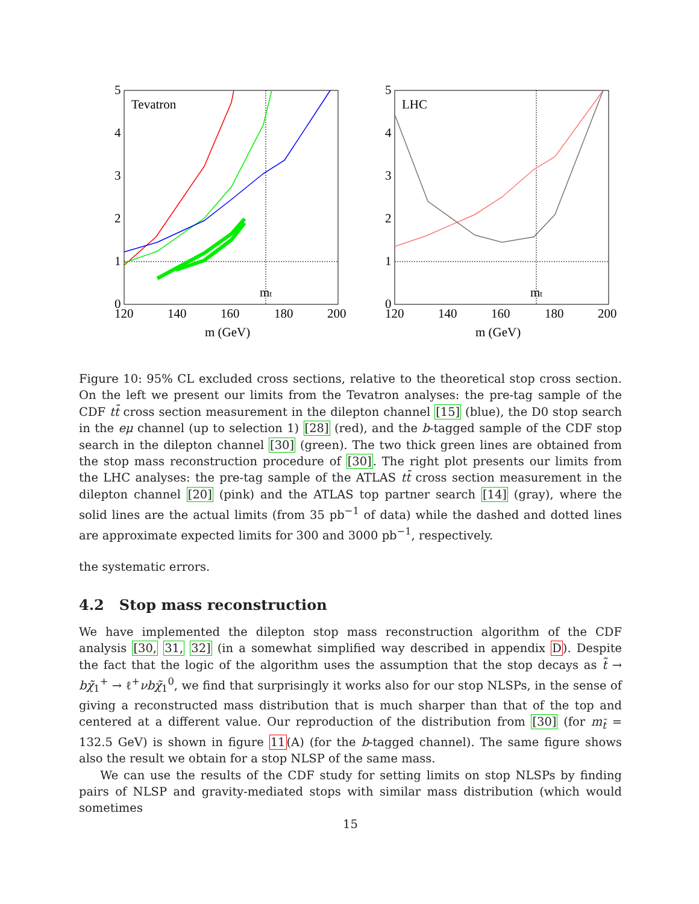Tevatron
mt
LHC
mt
5
4
3
2
1
0
120
140
160
180
200
m (GeV)
5
4
3
2
1
0
120
140
160
180
200
m (GeV)
Figure 10: 95% CL excluded cross sections, relative to the theoretical stop cross section. On the left we present our limits from the Tevatron analyses: the pre-tag sample of the CDF tt̄ cross section measurement in the dilepton channel [15] (blue), the D0 stop search in the eμ channel (up to selection 1) [28] (red), and the b-tagged sample of the CDF stop search in the dilepton channel [30] (green). The two thick green lines are obtained from the stop mass reconstruction procedure of [30]. The right plot presents our limits from the LHC analyses: the pre-tag sample of the ATLAS tt̄ cross section measurement in the dilepton channel [20] (pink) and the ATLAS top partner search [14] (gray), where the solid lines are the actual limits (from 35 pb<sup>−1</sup> of data) while the dashed and dotted lines are approximate expected limits for 300 and 3000 pb<sup>−1</sup>, respectively.
the systematic errors.
4.2 Stop mass reconstruction
We have implemented the dilepton stop mass reconstruction algorithm of the CDF analysis [30, 31, 32] (in a somewhat simplified way described in appendix D). Despite the fact that the logic of the algorithm uses the assumption that the stop decays as t̃ → bχ̃<sub>1</sub><sup>+</sup> → ℓ<sup>+</sup>νbχ̃<sub>1</sub><sup>0</sup>, we find that surprisingly it works also for our stop NLSPs, in the sense of giving a reconstructed mass distribution that is much sharper than that of the top and centered at a different value. Our reproduction of the distribution from [30] (for m<sub>t̃</sub> = 132.5 GeV) is shown in figure 11(A) (for the b-tagged channel). The same figure shows also the result we obtain for a stop NLSP of the same mass.
We can use the results of the CDF study for setting limits on stop NLSPs by finding pairs of NLSP and gravity-mediated stops with similar mass distribution (which would sometimes
15